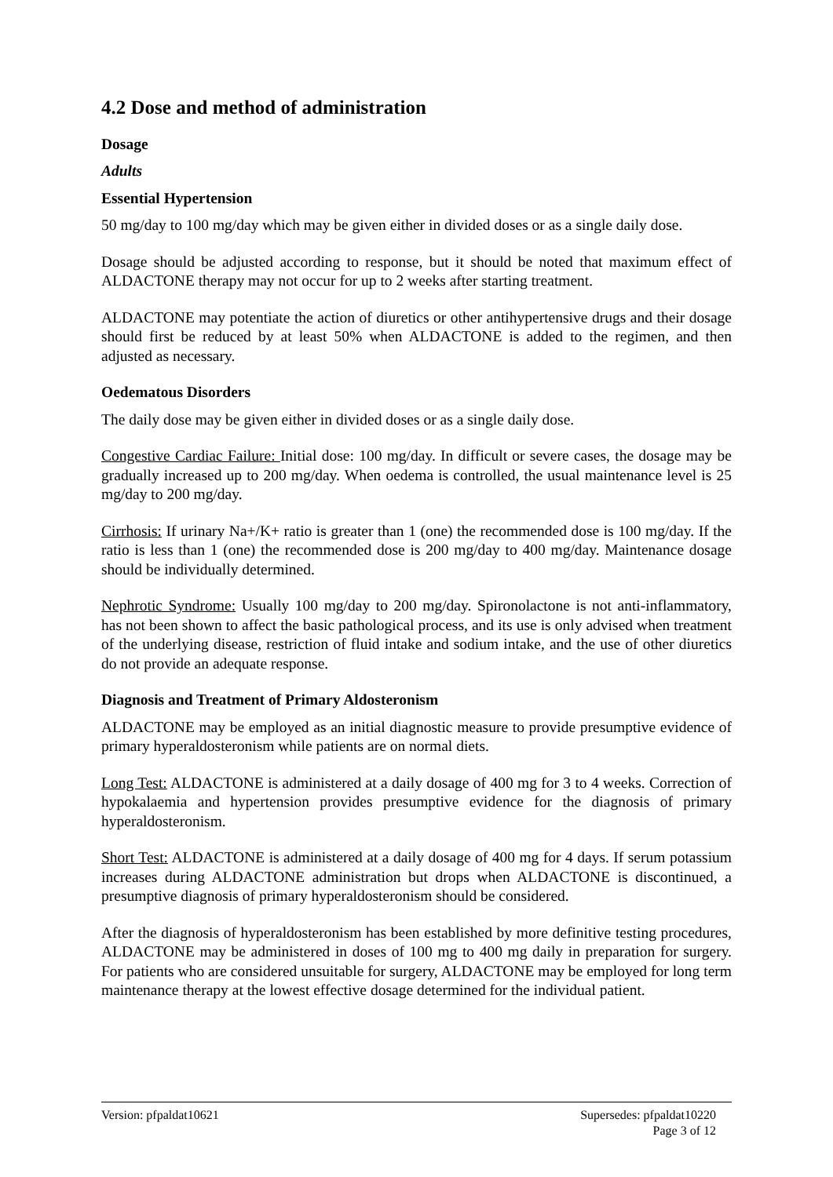4.2 Dose and method of administration
Dosage
Adults
Essential Hypertension
50 mg/day to 100 mg/day which may be given either in divided doses or as a single daily dose.
Dosage should be adjusted according to response, but it should be noted that maximum effect of ALDACTONE therapy may not occur for up to 2 weeks after starting treatment.
ALDACTONE may potentiate the action of diuretics or other antihypertensive drugs and their dosage should first be reduced by at least 50% when ALDACTONE is added to the regimen, and then adjusted as necessary.
Oedematous Disorders
The daily dose may be given either in divided doses or as a single daily dose.
Congestive Cardiac Failure: Initial dose: 100 mg/day. In difficult or severe cases, the dosage may be gradually increased up to 200 mg/day. When oedema is controlled, the usual maintenance level is 25 mg/day to 200 mg/day.
Cirrhosis: If urinary Na+/K+ ratio is greater than 1 (one) the recommended dose is 100 mg/day. If the ratio is less than 1 (one) the recommended dose is 200 mg/day to 400 mg/day. Maintenance dosage should be individually determined.
Nephrotic Syndrome: Usually 100 mg/day to 200 mg/day. Spironolactone is not anti-inflammatory, has not been shown to affect the basic pathological process, and its use is only advised when treatment of the underlying disease, restriction of fluid intake and sodium intake, and the use of other diuretics do not provide an adequate response.
Diagnosis and Treatment of Primary Aldosteronism
ALDACTONE may be employed as an initial diagnostic measure to provide presumptive evidence of primary hyperaldosteronism while patients are on normal diets.
Long Test: ALDACTONE is administered at a daily dosage of 400 mg for 3 to 4 weeks. Correction of hypokalaemia and hypertension provides presumptive evidence for the diagnosis of primary hyperaldosteronism.
Short Test: ALDACTONE is administered at a daily dosage of 400 mg for 4 days. If serum potassium increases during ALDACTONE administration but drops when ALDACTONE is discontinued, a presumptive diagnosis of primary hyperaldosteronism should be considered.
After the diagnosis of hyperaldosteronism has been established by more definitive testing procedures, ALDACTONE may be administered in doses of 100 mg to 400 mg daily in preparation for surgery. For patients who are considered unsuitable for surgery, ALDACTONE may be employed for long term maintenance therapy at the lowest effective dosage determined for the individual patient.
Version: pfpaldat10621 Supersedes: pfpaldat10220
Page 3 of 12